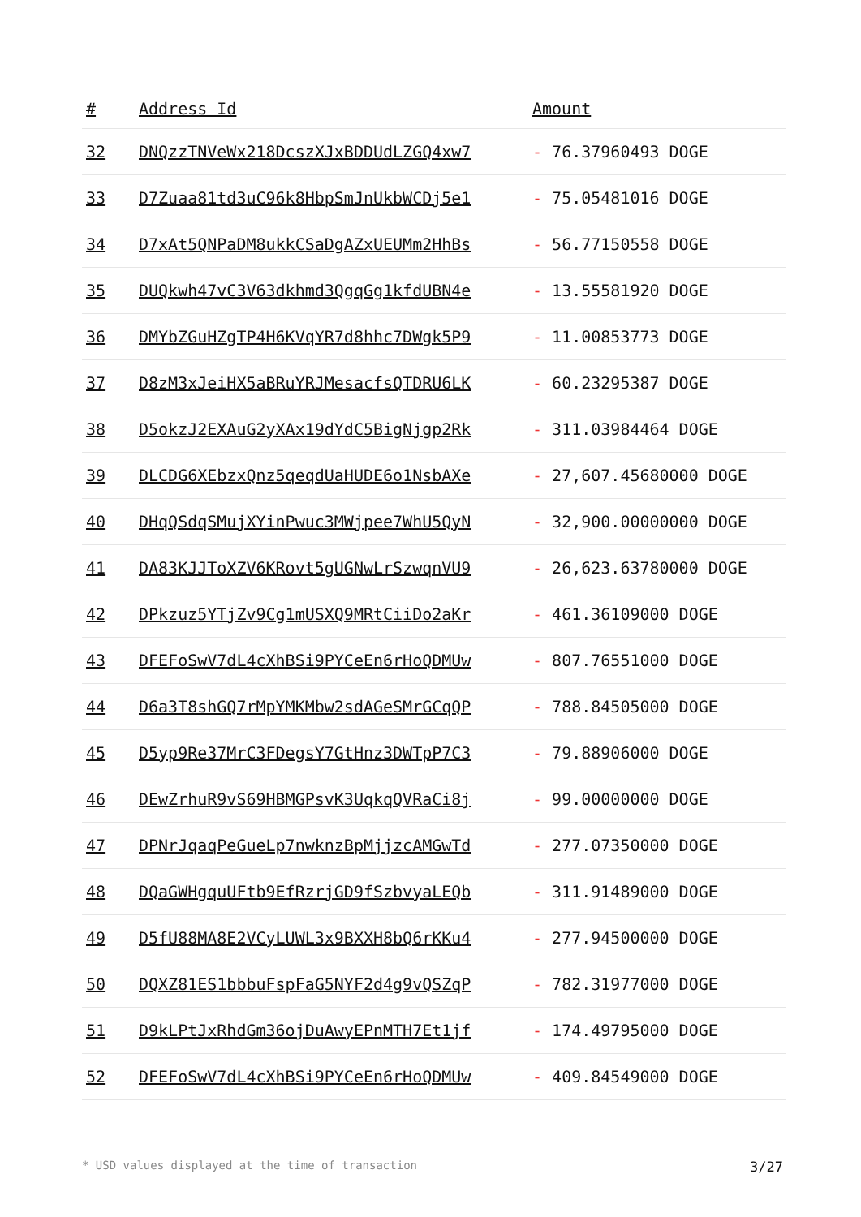| # | Address Id | Amount |
| --- | --- | --- |
| 32 | DNQzzTNVeWx218DcszXJxBDDUdLZGQ4xw7 | - 76.37960493 DOGE |
| 33 | D7Zuaa81td3uC96k8HbpSmJnUkbWCDj5e1 | - 75.05481016 DOGE |
| 34 | D7xAt5QNPaDM8ukkCSaDgAZxUEUMm2HhBs | - 56.77150558 DOGE |
| 35 | DUQkwh47vC3V63dkhmd3QgqGg1kfdUBN4e | - 13.55581920 DOGE |
| 36 | DMYbZGuHZgTP4H6KVqYR7d8hhc7DWgk5P9 | - 11.00853773 DOGE |
| 37 | D8zM3xJeiHX5aBRuYRJMesacfsQTDRU6LK | - 60.23295387 DOGE |
| 38 | D5okzJ2EXAuG2yXAx19dYdC5BigNjgp2Rk | - 311.03984464 DOGE |
| 39 | DLCDG6XEbzxQnz5qeqdUaHUDE6o1NsbAXe | - 27,607.45680000 DOGE |
| 40 | DHqQSdqSMujXYinPwuc3MWjpee7WhU5QyN | - 32,900.00000000 DOGE |
| 41 | DA83KJJToXZV6KRovt5gUGNwLrSzwqnVU9 | - 26,623.63780000 DOGE |
| 42 | DPkzuz5YTjZv9Cg1mUSXQ9MRtCiiDo2aKr | - 461.36109000 DOGE |
| 43 | DFEFoSwV7dL4cXhBSi9PYCeEn6rHoQDMUw | - 807.76551000 DOGE |
| 44 | D6a3T8shGQ7rMpYMKMbw2sdAGeSMrGCqQP | - 788.84505000 DOGE |
| 45 | D5yp9Re37MrC3FDegsY7GtHnz3DWTpP7C3 | - 79.88906000 DOGE |
| 46 | DEwZrhuR9vS69HBMGPsvK3UqkqQVRaCi8j | - 99.00000000 DOGE |
| 47 | DPNrJqaqPeGueLp7nwknzBpMjjzcAMGwTd | - 277.07350000 DOGE |
| 48 | DQaGWHgquUFtb9EfRzrjGD9fSzbvyaLEQb | - 311.91489000 DOGE |
| 49 | D5fU88MA8E2VCyLUWL3x9BXXH8bQ6rKKu4 | - 277.94500000 DOGE |
| 50 | DQXZ81ES1bbbuFspFaG5NYF2d4g9vQSZqP | - 782.31977000 DOGE |
| 51 | D9kLPtJxRhdGm36ojDuAwyEPnMTH7Et1jf | - 174.49795000 DOGE |
| 52 | DFEFoSwV7dL4cXhBSi9PYCeEn6rHoQDMUw | - 409.84549000 DOGE |
* USD values displayed at the time of transaction 3/27